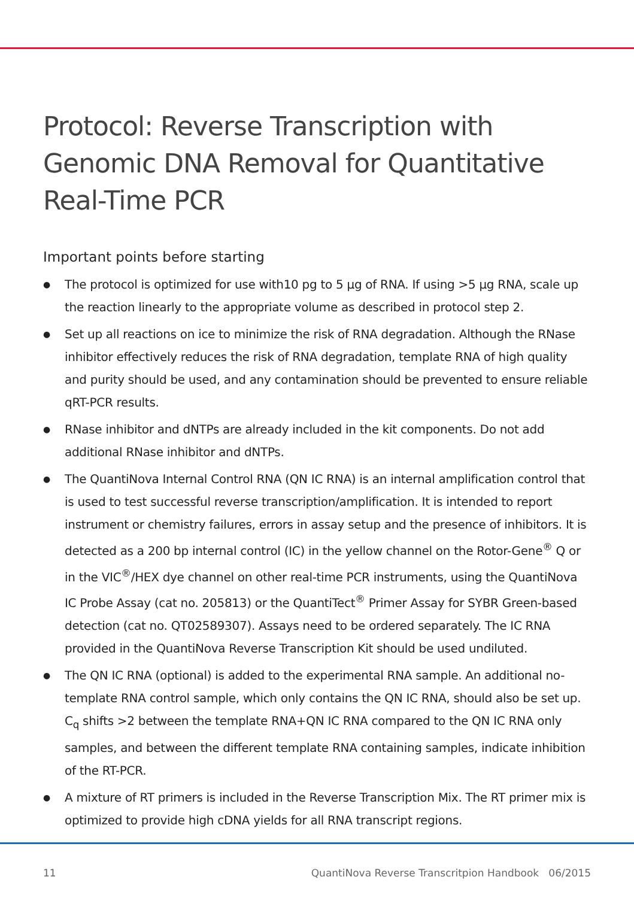Protocol: Reverse Transcription with Genomic DNA Removal for Quantitative Real-Time PCR
Important points before starting
● The protocol is optimized for use with10 pg to 5 µg of RNA. If using >5 µg RNA, scale up the reaction linearly to the appropriate volume as described in protocol step 2.
● Set up all reactions on ice to minimize the risk of RNA degradation. Although the RNase inhibitor effectively reduces the risk of RNA degradation, template RNA of high quality and purity should be used, and any contamination should be prevented to ensure reliable qRT-PCR results.
● RNase inhibitor and dNTPs are already included in the kit components. Do not add additional RNase inhibitor and dNTPs.
● The QuantiNova Internal Control RNA (QN IC RNA) is an internal amplification control that is used to test successful reverse transcription/amplification. It is intended to report instrument or chemistry failures, errors in assay setup and the presence of inhibitors. It is detected as a 200 bp internal control (IC) in the yellow channel on the Rotor-Gene<sup>®</sup> Q or in the VIC<sup>®</sup>/HEX dye channel on other real-time PCR instruments, using the QuantiNova IC Probe Assay (cat no. 205813) or the QuantiTect<sup>®</sup> Primer Assay for SYBR Green-based detection (cat no. QT02589307). Assays need to be ordered separately. The IC RNA provided in the QuantiNova Reverse Transcription Kit should be used undiluted.
● The QN IC RNA (optional) is added to the experimental RNA sample. An additional no-template RNA control sample, which only contains the QN IC RNA, should also be set up. C<sub>q</sub> shifts >2 between the template RNA+QN IC RNA compared to the QN IC RNA only samples, and between the different template RNA containing samples, indicate inhibition of the RT-PCR.
● A mixture of RT primers is included in the Reverse Transcription Mix. The RT primer mix is optimized to provide high cDNA yields for all RNA transcript regions.
11 QuantiNova Reverse Transcritpion Handbook 06/2015